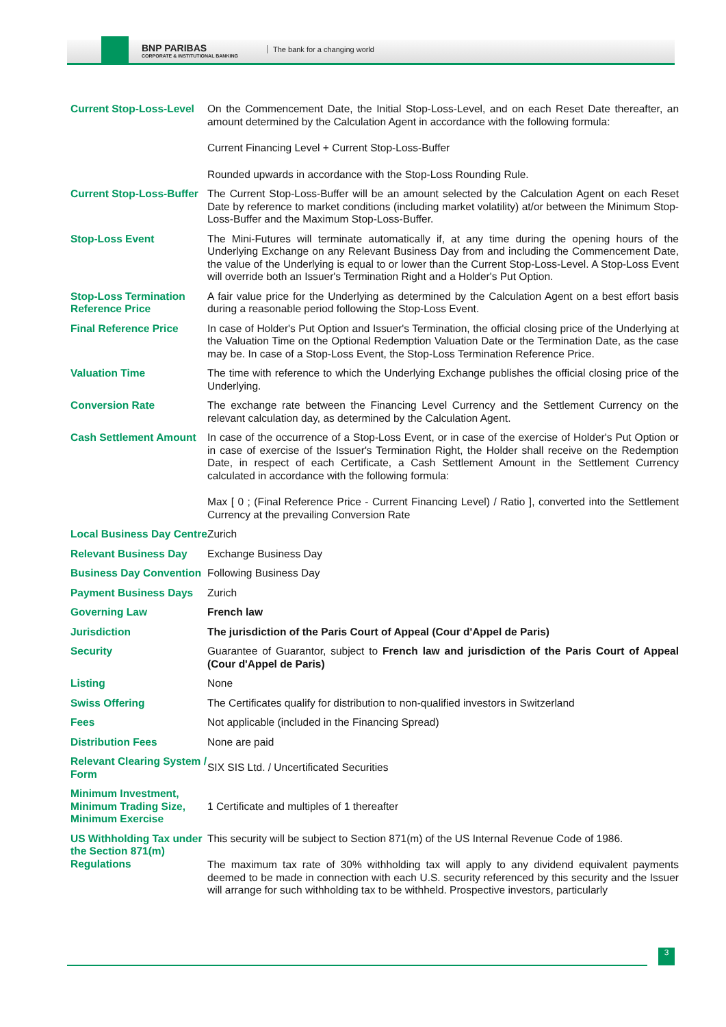BNP PARIBAS
CORPORATE & INSTITUTIONAL BANKING
The bank for a changing world
| Current Stop-Loss-Level | On the Commencement Date, the Initial Stop-Loss-Level, and on each Reset Date thereafter, an amount determined by the Calculation Agent in accordance with the following formula: Current Financing Level + Current Stop-Loss-Buffer Rounded upwards in accordance with the Stop-Loss Rounding Rule. |
| Current Stop-Loss-Buffer | The Current Stop-Loss-Buffer will be an amount selected by the Calculation Agent on each Reset Date by reference to market conditions (including market volatility) at/or between the Minimum Stop-Loss-Buffer and the Maximum Stop-Loss-Buffer. |
| Stop-Loss Event | The Mini-Futures will terminate automatically if, at any time during the opening hours of the Underlying Exchange on any Relevant Business Day from and including the Commencement Date, the value of the Underlying is equal to or lower than the Current Stop-Loss-Level. A Stop-Loss Event will override both an Issuer's Termination Right and a Holder's Put Option. |
| Stop-Loss Termination Reference Price | A fair value price for the Underlying as determined by the Calculation Agent on a best effort basis during a reasonable period following the Stop-Loss Event. |
| Final Reference Price | In case of Holder's Put Option and Issuer's Termination, the official closing price of the Underlying at the Valuation Time on the Optional Redemption Valuation Date or the Termination Date, as the case may be. In case of a Stop-Loss Event, the Stop-Loss Termination Reference Price. |
| Valuation Time | The time with reference to which the Underlying Exchange publishes the official closing price of the Underlying. |
| Conversion Rate | The exchange rate between the Financing Level Currency and the Settlement Currency on the relevant calculation day, as determined by the Calculation Agent. |
| Cash Settlement Amount | In case of the occurrence of a Stop-Loss Event, or in case of the exercise of Holder's Put Option or in case of exercise of the Issuer's Termination Right, the Holder shall receive on the Redemption Date, in respect of each Certificate, a Cash Settlement Amount in the Settlement Currency calculated in accordance with the following formula: Max [ 0 ; (Final Reference Price - Current Financing Level) / Ratio ], converted into the Settlement Currency at the prevailing Conversion Rate |
| Local Business Day Centre | Zurich |
| Relevant Business Day | Exchange Business Day |
| Business Day Convention | Following Business Day |
| Payment Business Days | Zurich |
| Governing Law | French law |
| Jurisdiction | The jurisdiction of the Paris Court of Appeal (Cour d'Appel de Paris) |
| Security | Guarantee of Guarantor, subject to French law and jurisdiction of the Paris Court of Appeal (Cour d'Appel de Paris) |
| Listing | None |
| Swiss Offering | The Certificates qualify for distribution to non-qualified investors in Switzerland |
| Fees | Not applicable (included in the Financing Spread) |
| Distribution Fees | None are paid |
| Relevant Clearing System / Form | SIX SIS Ltd. / Uncertificated Securities |
| Minimum Investment, Minimum Trading Size, Minimum Exercise | 1 Certificate and multiples of 1 thereafter |
| US Withholding Tax under the Section 871(m) Regulations | This security will be subject to Section 871(m) of the US Internal Revenue Code of 1986. The maximum tax rate of 30% withholding tax will apply to any dividend equivalent payments deemed to be made in connection with each U.S. security referenced by this security and the Issuer will arrange for such withholding tax to be withheld. Prospective investors, particularly |
3